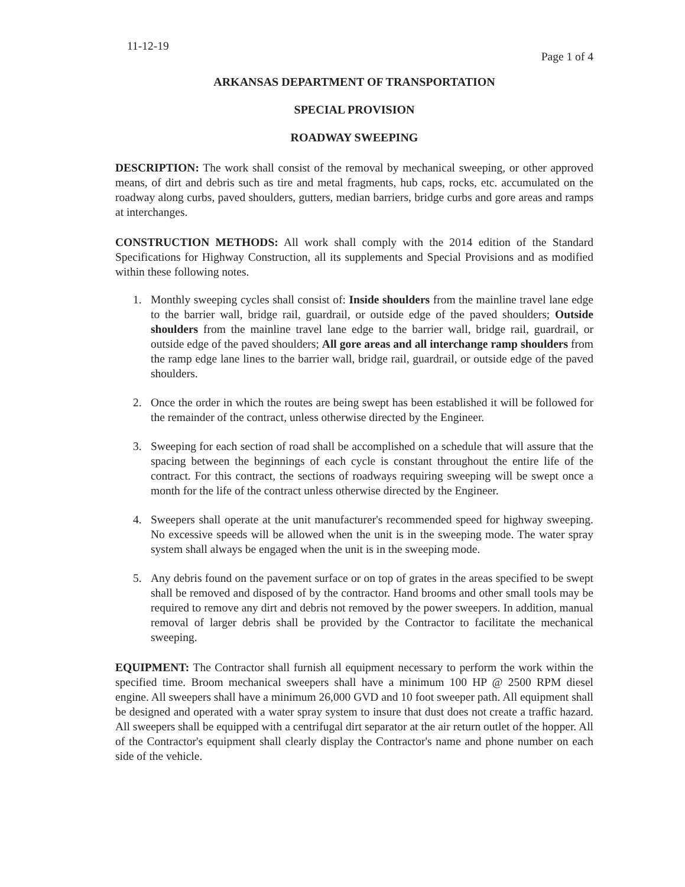11-12-19 Page 1 of 4
ARKANSAS DEPARTMENT OF TRANSPORTATION
SPECIAL PROVISION
ROADWAY SWEEPING
DESCRIPTION: The work shall consist of the removal by mechanical sweeping, or other approved means, of dirt and debris such as tire and metal fragments, hub caps, rocks, etc. accumulated on the roadway along curbs, paved shoulders, gutters, median barriers, bridge curbs and gore areas and ramps at interchanges.
CONSTRUCTION METHODS: All work shall comply with the 2014 edition of the Standard Specifications for Highway Construction, all its supplements and Special Provisions and as modified within these following notes.
1. Monthly sweeping cycles shall consist of: Inside shoulders from the mainline travel lane edge to the barrier wall, bridge rail, guardrail, or outside edge of the paved shoulders; Outside shoulders from the mainline travel lane edge to the barrier wall, bridge rail, guardrail, or outside edge of the paved shoulders; All gore areas and all interchange ramp shoulders from the ramp edge lane lines to the barrier wall, bridge rail, guardrail, or outside edge of the paved shoulders.
2. Once the order in which the routes are being swept has been established it will be followed for the remainder of the contract, unless otherwise directed by the Engineer.
3. Sweeping for each section of road shall be accomplished on a schedule that will assure that the spacing between the beginnings of each cycle is constant throughout the entire life of the contract. For this contract, the sections of roadways requiring sweeping will be swept once a month for the life of the contract unless otherwise directed by the Engineer.
4. Sweepers shall operate at the unit manufacturer's recommended speed for highway sweeping. No excessive speeds will be allowed when the unit is in the sweeping mode. The water spray system shall always be engaged when the unit is in the sweeping mode.
5. Any debris found on the pavement surface or on top of grates in the areas specified to be swept shall be removed and disposed of by the contractor. Hand brooms and other small tools may be required to remove any dirt and debris not removed by the power sweepers. In addition, manual removal of larger debris shall be provided by the Contractor to facilitate the mechanical sweeping.
EQUIPMENT: The Contractor shall furnish all equipment necessary to perform the work within the specified time. Broom mechanical sweepers shall have a minimum 100 HP @ 2500 RPM diesel engine. All sweepers shall have a minimum 26,000 GVD and 10 foot sweeper path. All equipment shall be designed and operated with a water spray system to insure that dust does not create a traffic hazard. All sweepers shall be equipped with a centrifugal dirt separator at the air return outlet of the hopper. All of the Contractor's equipment shall clearly display the Contractor's name and phone number on each side of the vehicle.